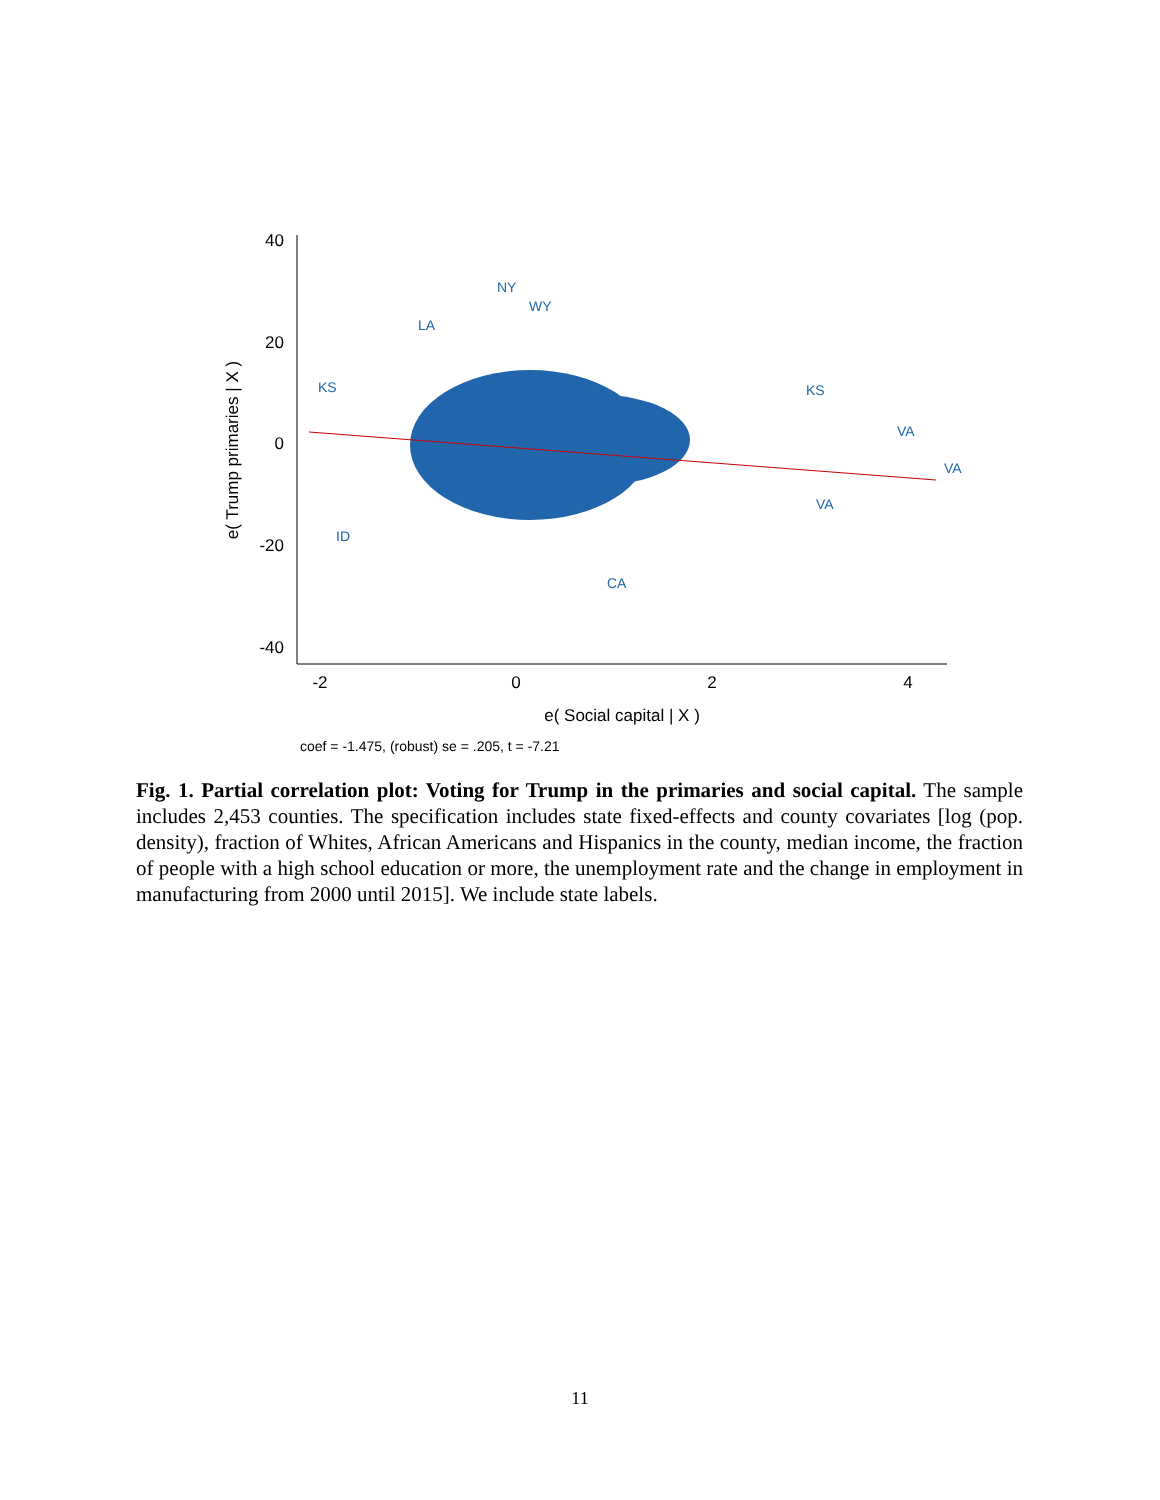40
20
0
-20
-40
-2
0
2
4
e( Social capital | X )
e( Trump primaries | X )
NY
WY
LA
KS
KS
VA
VA
VA
ID
CA
coef = -1.475, (robust) se = .205, t = -7.21
Fig. 1. Partial correlation plot: Voting for Trump in the primaries and social capital. The sample includes 2,453 counties. The specification includes state fixed-effects and county covariates [log (pop. density), fraction of Whites, African Americans and Hispanics in the county, median income, the fraction of people with a high school education or more, the unemployment rate and the change in employment in manufacturing from 2000 until 2015]. We include state labels.
11